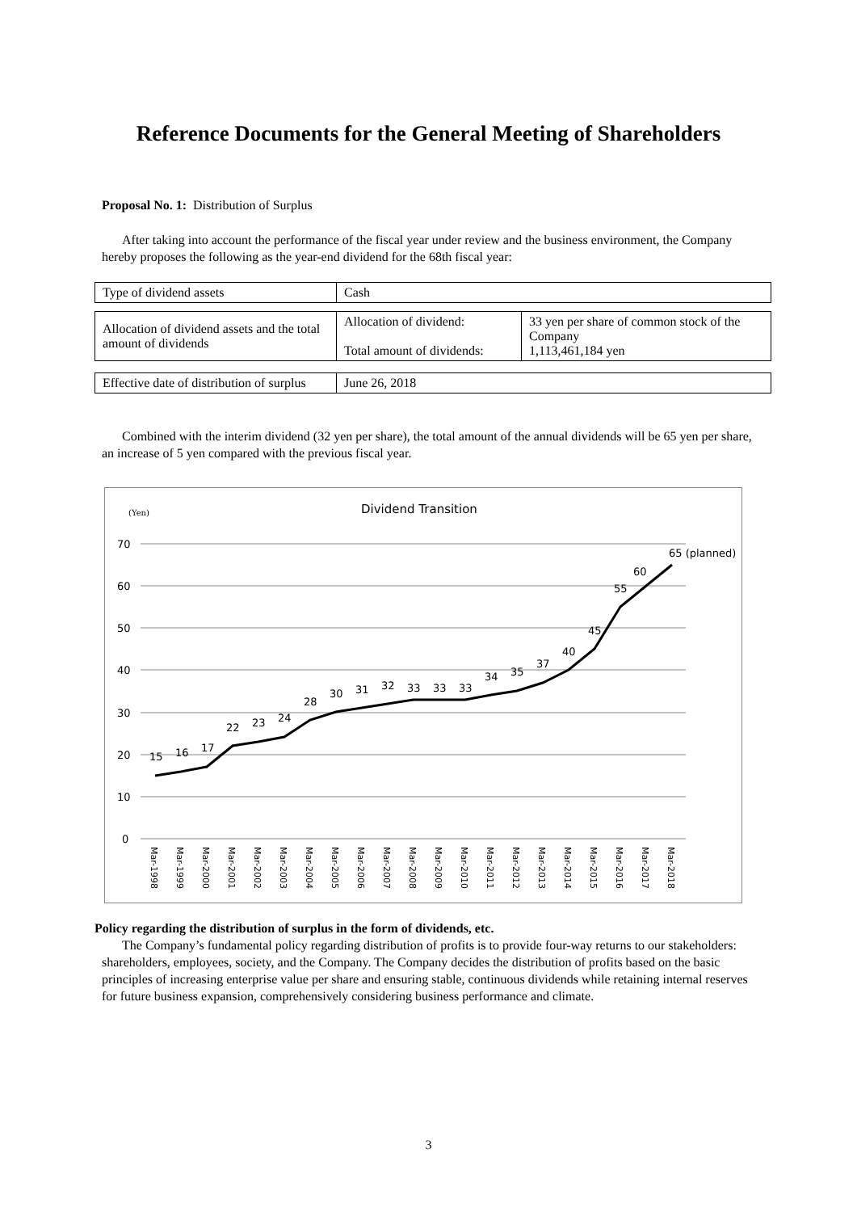Reference Documents for the General Meeting of Shareholders
Proposal No. 1: Distribution of Surplus
After taking into account the performance of the fiscal year under review and the business environment, the Company hereby proposes the following as the year-end dividend for the 68th fiscal year:
| Type of dividend assets | Cash |
| Allocation of dividend assets and the total amount of dividends | Allocation of dividend: Total amount of dividends: | 33 yen per share of common stock of the Company 1,113,461,184 yen |
| Effective date of distribution of surplus | June 26, 2018 |
Combined with the interim dividend (32 yen per share), the total amount of the annual dividends will be 65 yen per share, an increase of 5 yen compared with the previous fiscal year.
(Yen)
Dividend Transition
70
60
50
40
30
20
10
0
15
16
17
22
23
24
28
30
31
32
33
33
33
34
35
37
40
45
55
60
65 (planned)
Mar-1998
Mar-1999
Mar-2000
Mar-2001
Mar-2002
Mar-2003
Mar-2004
Mar-2005
Mar-2006
Mar-2007
Mar-2008
Mar-2009
Mar-2010
Mar-2011
Mar-2012
Mar-2013
Mar-2014
Mar-2015
Mar-2016
Mar-2017
Mar-2018
Policy regarding the distribution of surplus in the form of dividends, etc.
The Company’s fundamental policy regarding distribution of profits is to provide four-way returns to our stakeholders: shareholders, employees, society, and the Company. The Company decides the distribution of profits based on the basic principles of increasing enterprise value per share and ensuring stable, continuous dividends while retaining internal reserves for future business expansion, comprehensively considering business performance and climate.
3